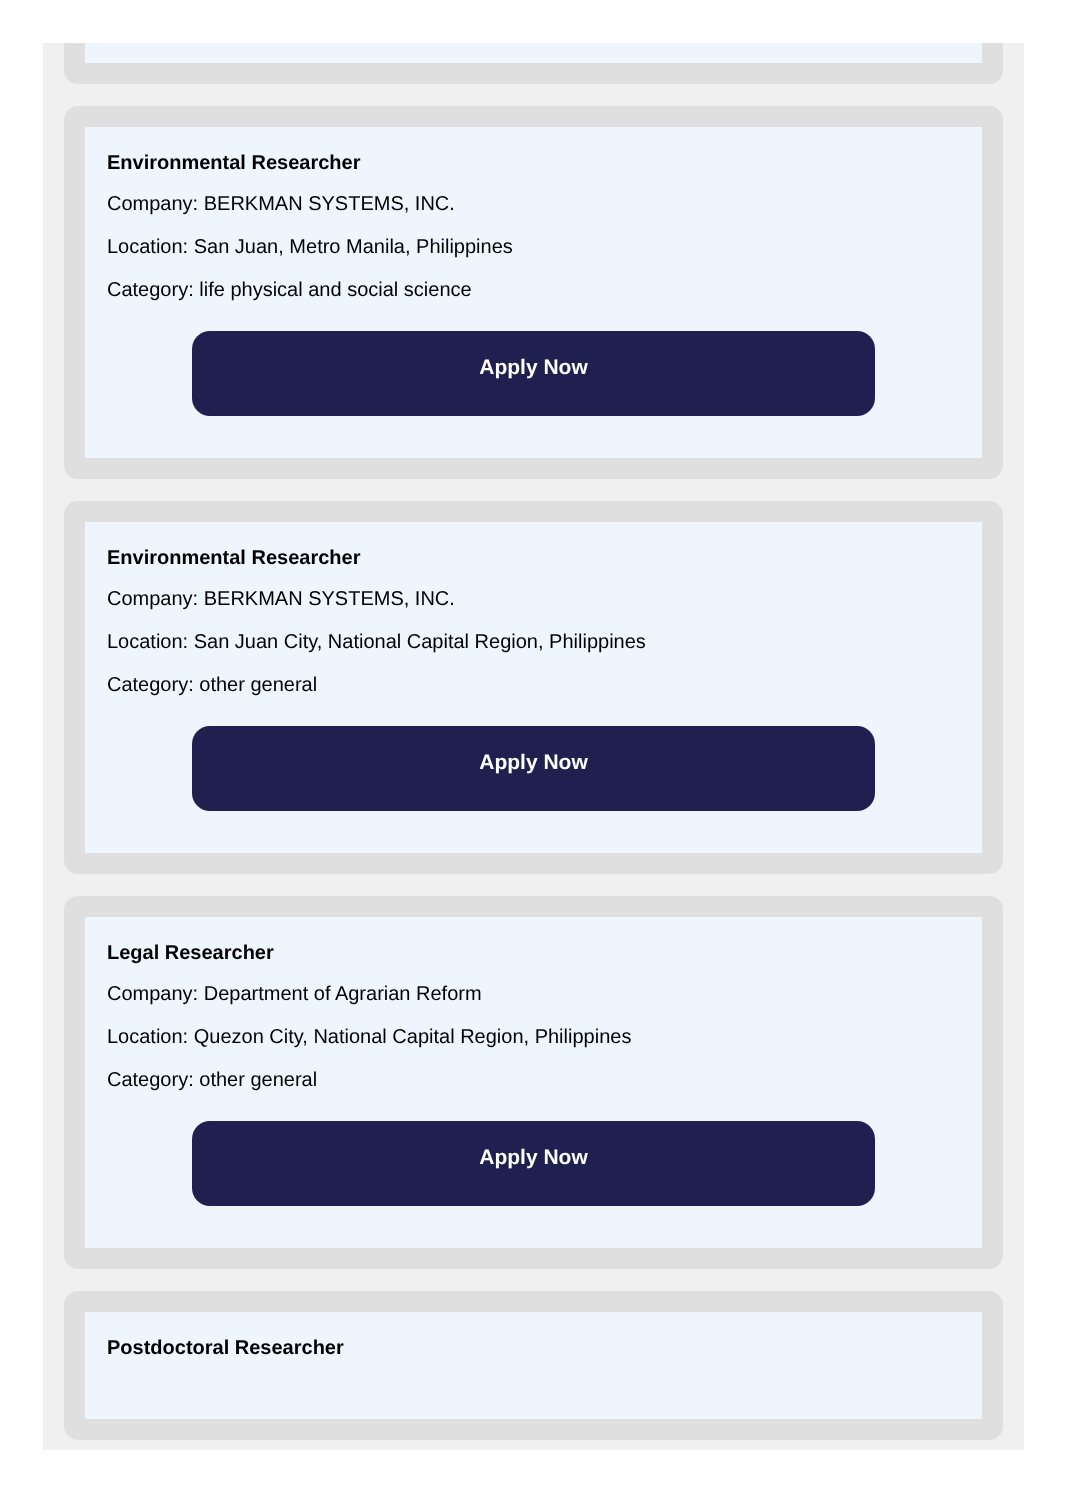Environmental Researcher
Company: BERKMAN SYSTEMS, INC.
Location: San Juan, Metro Manila, Philippines
Category: life physical and social science
Apply Now
Environmental Researcher
Company: BERKMAN SYSTEMS, INC.
Location: San Juan City, National Capital Region, Philippines
Category: other general
Apply Now
Legal Researcher
Company: Department of Agrarian Reform
Location: Quezon City, National Capital Region, Philippines
Category: other general
Apply Now
Postdoctoral Researcher